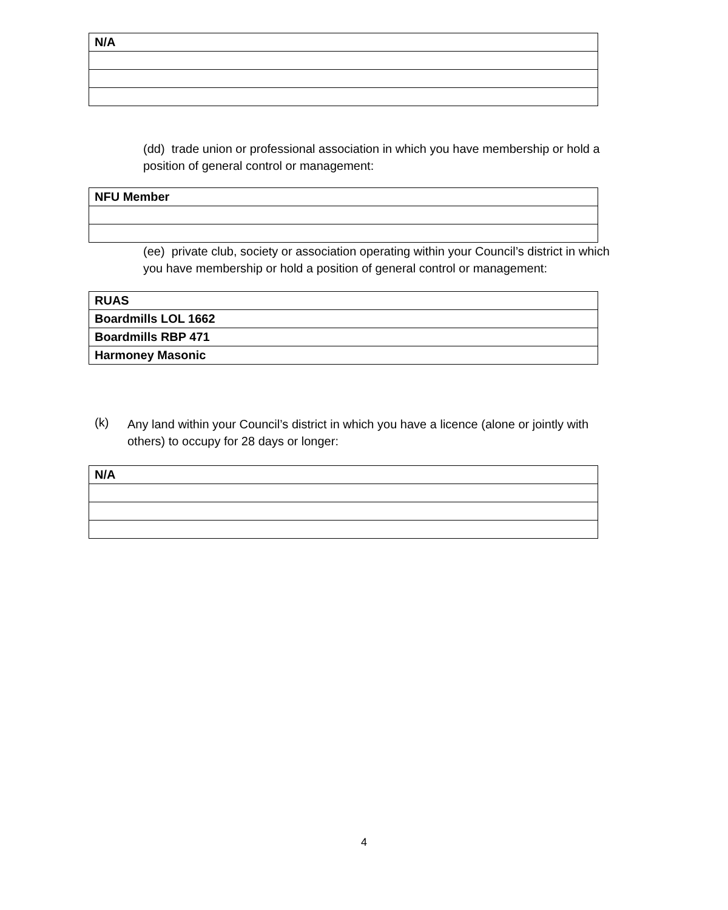| N/A |
(dd) trade union or professional association in which you have membership or hold a position of general control or management:
| NFU Member |
(ee) private club, society or association operating within your Council’s district in which you have membership or hold a position of general control or management:
| RUAS |
| Boardmills LOL 1662 |
| Boardmills RBP 471 |
| Harmoney Masonic |
(k)
Any land within your Council’s district in which you have a licence (alone or jointly with others) to occupy for 28 days or longer:
| N/A |
4